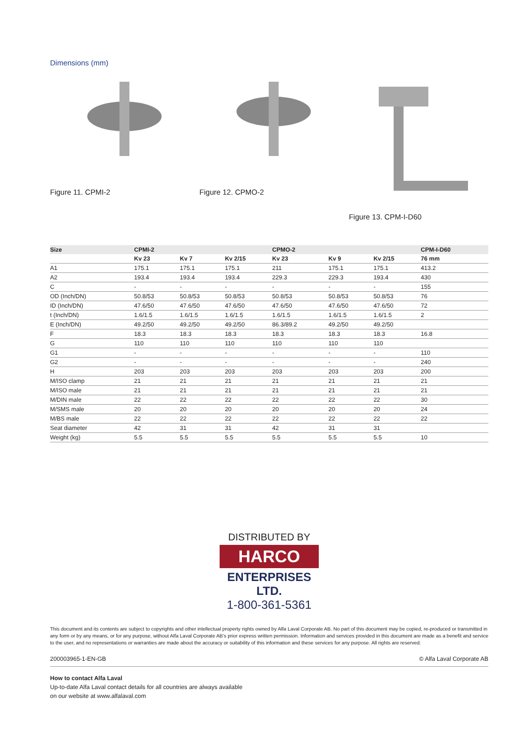Dimensions (mm)
Figure 11. CPMI-2 Figure 12. CPMO-2 Figure 13. CPM-I-D60
| Size | CPMI-2 | | | CPMO-2 | | | CPM-I-D60 |
| --- | --- | --- | --- | --- | --- | --- | --- |
| | Kv 23 | Kv 7 | Kv 2/15 | Kv 23 | Kv 9 | Kv 2/15 | 76 mm |
| A1 | 175.1 | 175.1 | 175.1 | 211 | 175.1 | 175.1 | 413.2 |
| A2 | 193.4 | 193.4 | 193.4 | 229.3 | 229.3 | 193.4 | 430 |
| C | - | - | - | - | - | - | 155 |
| OD (Inch/DN) | 50.8/53 | 50.8/53 | 50.8/53 | 50.8/53 | 50.8/53 | 50.8/53 | 76 |
| ID (Inch/DN) | 47.6/50 | 47.6/50 | 47.6/50 | 47.6/50 | 47.6/50 | 47.6/50 | 72 |
| t (Inch/DN) | 1.6/1.5 | 1.6/1.5 | 1.6/1.5 | 1.6/1.5 | 1.6/1.5 | 1.6/1.5 | 2 |
| E (Inch/DN) | 49.2/50 | 49.2/50 | 49.2/50 | 86.3/89.2 | 49.2/50 | 49.2/50 | |
| F | 18.3 | 18.3 | 18.3 | 18.3 | 18.3 | 18.3 | 16.8 |
| G | 110 | 110 | 110 | 110 | 110 | 110 | |
| G1 | - | - | - | - | - | - | 110 |
| G2 | - | - | - | - | - | - | 240 |
| H | 203 | 203 | 203 | 203 | 203 | 203 | 200 |
| M/ISO clamp | 21 | 21 | 21 | 21 | 21 | 21 | 21 |
| M/ISO male | 21 | 21 | 21 | 21 | 21 | 21 | 21 |
| M/DIN male | 22 | 22 | 22 | 22 | 22 | 22 | 30 |
| M/SMS male | 20 | 20 | 20 | 20 | 20 | 20 | 24 |
| M/BS male | 22 | 22 | 22 | 22 | 22 | 22 | 22 |
| Seat diameter | 42 | 31 | 31 | 42 | 31 | 31 | |
| Weight (kg) | 5.5 | 5.5 | 5.5 | 5.5 | 5.5 | 5.5 | 10 |
DISTRIBUTED BY
HARCO
ENTERPRISES LTD.
1-800-361-5361
This document and its contents are subject to copyrights and other intellectual property rights owned by Alfa Laval Corporate AB. No part of this document may be copied, re-produced or transmitted in any form or by any means, or for any purpose, without Alfa Laval Corporate AB's prior express written permission. Information and services provided in this document are made as a benefit and service to the user, and no representations or warranties are made about the accuracy or suitability of this information and these services for any purpose. All rights are reserved.
200003965-1-EN-GB © Alfa Laval Corporate AB
How to contact Alfa Laval
Up-to-date Alfa Laval contact details for all countries are always available
on our website at www.alfalaval.com